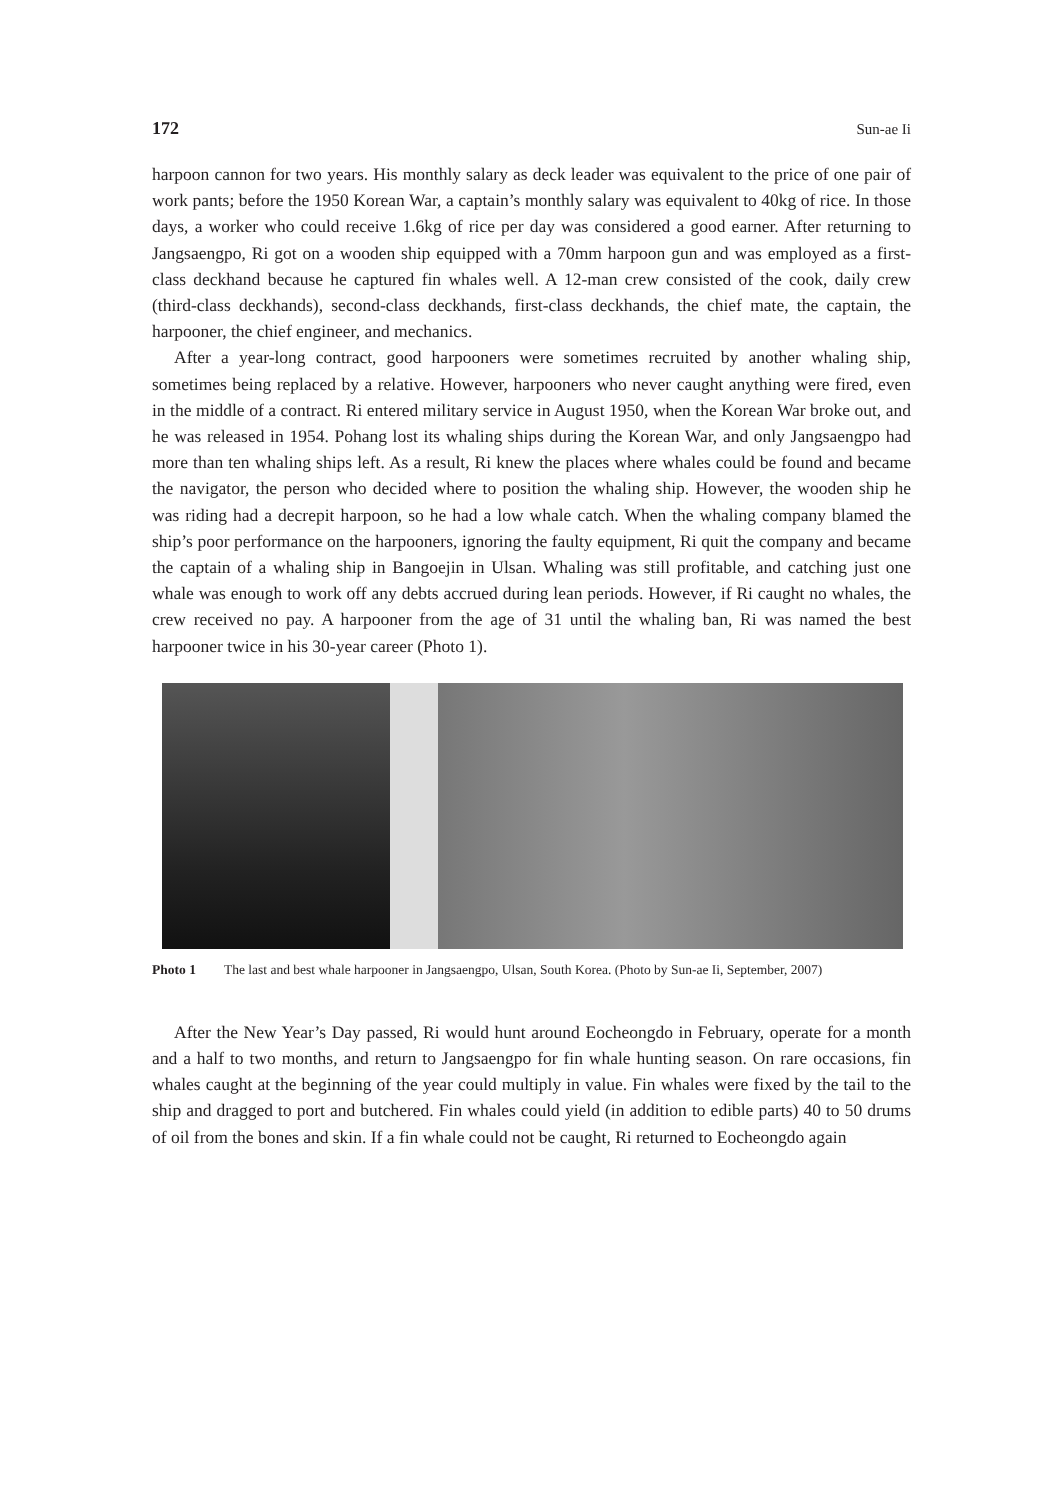172 Sun-ae Ii
harpoon cannon for two years. His monthly salary as deck leader was equivalent to the price of one pair of work pants; before the 1950 Korean War, a captain’s monthly salary was equivalent to 40kg of rice. In those days, a worker who could receive 1.6kg of rice per day was considered a good earner. After returning to Jangsaengpo, Ri got on a wooden ship equipped with a 70mm harpoon gun and was employed as a first-class deckhand because he captured fin whales well. A 12-man crew consisted of the cook, daily crew (third-class deckhands), second-class deckhands, first-class deckhands, the chief mate, the captain, the harpooner, the chief engineer, and mechanics.
After a year-long contract, good harpooners were sometimes recruited by another whaling ship, sometimes being replaced by a relative. However, harpooners who never caught anything were fired, even in the middle of a contract. Ri entered military service in August 1950, when the Korean War broke out, and he was released in 1954. Pohang lost its whaling ships during the Korean War, and only Jangsaengpo had more than ten whaling ships left. As a result, Ri knew the places where whales could be found and became the navigator, the person who decided where to position the whaling ship. However, the wooden ship he was riding had a decrepit harpoon, so he had a low whale catch. When the whaling company blamed the ship’s poor performance on the harpooners, ignoring the faulty equipment, Ri quit the company and became the captain of a whaling ship in Bangoejin in Ulsan. Whaling was still profitable, and catching just one whale was enough to work off any debts accrued during lean periods. However, if Ri caught no whales, the crew received no pay. A harpooner from the age of 31 until the whaling ban, Ri was named the best harpooner twice in his 30-year career (Photo 1).
Photo 1 The last and best whale harpooner in Jangsaengpo, Ulsan, South Korea. (Photo by Sun-ae Ii, September, 2007)
After the New Year’s Day passed, Ri would hunt around Eocheongdo in February, operate for a month and a half to two months, and return to Jangsaengpo for fin whale hunting season. On rare occasions, fin whales caught at the beginning of the year could multiply in value. Fin whales were fixed by the tail to the ship and dragged to port and butchered. Fin whales could yield (in addition to edible parts) 40 to 50 drums of oil from the bones and skin. If a fin whale could not be caught, Ri returned to Eocheongdo again